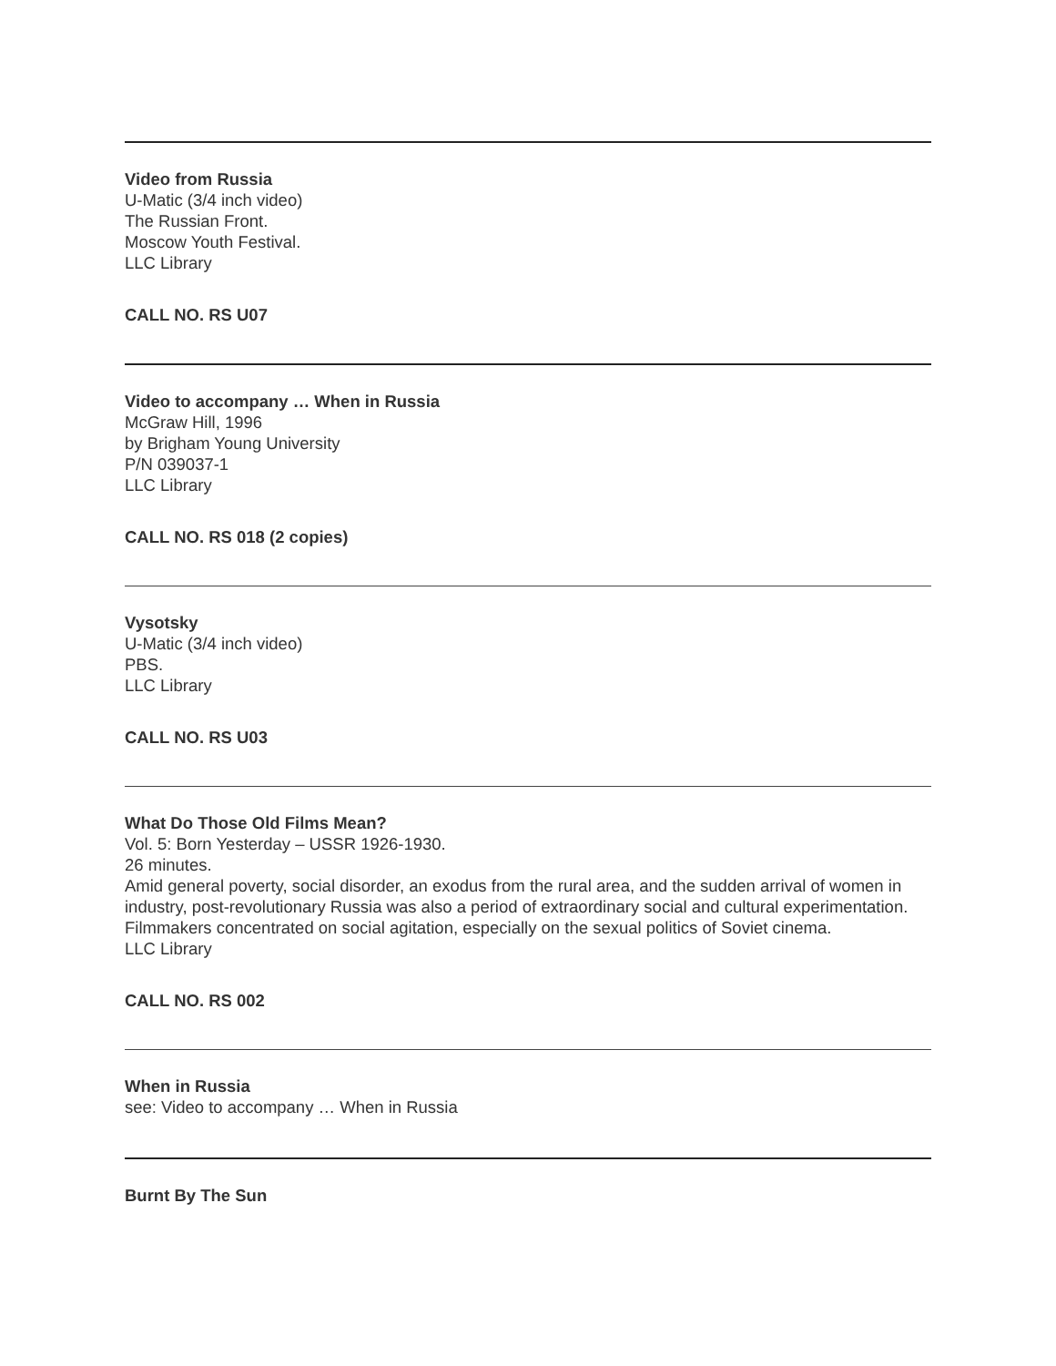Video from Russia
U-Matic (3/4 inch video)
The Russian Front.
Moscow Youth Festival.
LLC Library
CALL NO. RS U07
Video to accompany … When in Russia
McGraw Hill, 1996
by Brigham Young University
P/N 039037-1
LLC Library
CALL NO. RS 018 (2 copies)
Vysotsky
U-Matic (3/4 inch video)
PBS.
LLC Library
CALL NO. RS U03
What Do Those Old Films Mean?
Vol. 5: Born Yesterday – USSR 1926-1930.
26 minutes.
Amid general poverty, social disorder, an exodus from the rural area, and the sudden arrival of women in industry, post-revolutionary Russia was also a period of extraordinary social and cultural experimentation. Filmmakers concentrated on social agitation, especially on the sexual politics of Soviet cinema.
LLC Library
CALL NO. RS 002
When in Russia
see: Video to accompany … When in Russia
Burnt By The Sun